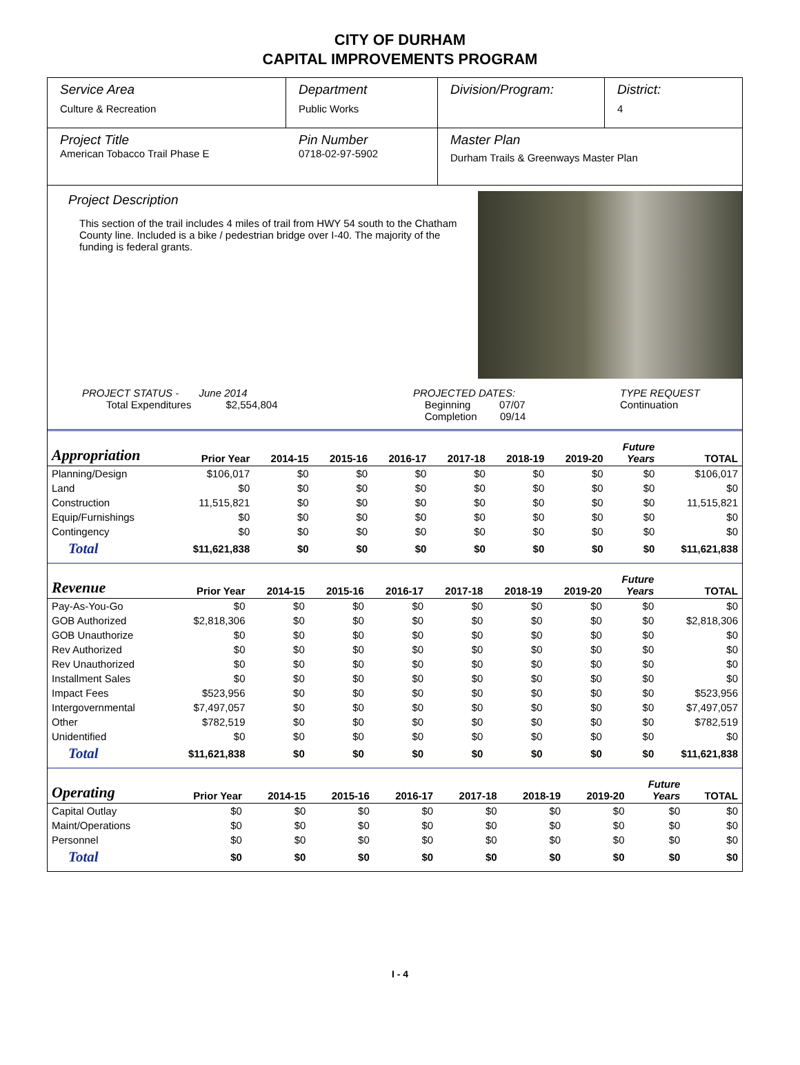CITY OF DURHAM
CAPITAL IMPROVEMENTS PROGRAM
Service Area
Culture & Recreation
Department
Public Works
Division/Program: District:
4
Project Title
American Tobacco Trail Phase E
Pin Number
0718-02-97-5902
Master Plan
Durham Trails & Greenways Master Plan
Project Description
This section of the trail includes 4 miles of trail from HWY 54 south to the Chatham County line. Included is a bike / pedestrian bridge over I-40. The majority of the funding is federal grants.
PROJECT STATUS - June 2014
Total Expenditures $2,554,804
PROJECTED DATES:
Beginning 07/07
Completion 09/14
TYPE REQUEST
Continuation
| Appropriation | Prior Year | 2014-15 | 2015-16 | 2016-17 | 2017-18 | 2018-19 | 2019-20 | Future Years | TOTAL |
| --- | --- | --- | --- | --- | --- | --- | --- | --- | --- |
| Planning/Design | $106,017 | $0 | $0 | $0 | $0 | $0 | $0 | $0 | $106,017 |
| Land | $0 | $0 | $0 | $0 | $0 | $0 | $0 | $0 | $0 |
| Construction | 11,515,821 | $0 | $0 | $0 | $0 | $0 | $0 | $0 | 11,515,821 |
| Equip/Furnishings | $0 | $0 | $0 | $0 | $0 | $0 | $0 | $0 | $0 |
| Contingency | $0 | $0 | $0 | $0 | $0 | $0 | $0 | $0 | $0 |
| Total | $11,621,838 | $0 | $0 | $0 | $0 | $0 | $0 | $0 | $11,621,838 |
| Revenue | Prior Year | 2014-15 | 2015-16 | 2016-17 | 2017-18 | 2018-19 | 2019-20 | Future Years | TOTAL |
| --- | --- | --- | --- | --- | --- | --- | --- | --- | --- |
| Pay-As-You-Go | $0 | $0 | $0 | $0 | $0 | $0 | $0 | $0 | $0 |
| GOB Authorized | $2,818,306 | $0 | $0 | $0 | $0 | $0 | $0 | $0 | $2,818,306 |
| GOB Unauthorize | $0 | $0 | $0 | $0 | $0 | $0 | $0 | $0 | $0 |
| Rev Authorized | $0 | $0 | $0 | $0 | $0 | $0 | $0 | $0 | $0 |
| Rev Unauthorized | $0 | $0 | $0 | $0 | $0 | $0 | $0 | $0 | $0 |
| Installment Sales | $0 | $0 | $0 | $0 | $0 | $0 | $0 | $0 | $0 |
| Impact Fees | $523,956 | $0 | $0 | $0 | $0 | $0 | $0 | $0 | $523,956 |
| Intergovernmental | $7,497,057 | $0 | $0 | $0 | $0 | $0 | $0 | $0 | $7,497,057 |
| Other | $782,519 | $0 | $0 | $0 | $0 | $0 | $0 | $0 | $782,519 |
| Unidentified | $0 | $0 | $0 | $0 | $0 | $0 | $0 | $0 | $0 |
| Total | $11,621,838 | $0 | $0 | $0 | $0 | $0 | $0 | $0 | $11,621,838 |
| Operating | Prior Year | 2014-15 | 2015-16 | 2016-17 | 2017-18 | 2018-19 | 2019-20 | Future Years | TOTAL |
| --- | --- | --- | --- | --- | --- | --- | --- | --- | --- |
| Capital Outlay | $0 | $0 | $0 | $0 | $0 | $0 | $0 | $0 | $0 |
| Maint/Operations | $0 | $0 | $0 | $0 | $0 | $0 | $0 | $0 | $0 |
| Personnel | $0 | $0 | $0 | $0 | $0 | $0 | $0 | $0 | $0 |
| Total | $0 | $0 | $0 | $0 | $0 | $0 | $0 | $0 | $0 |
I - 4